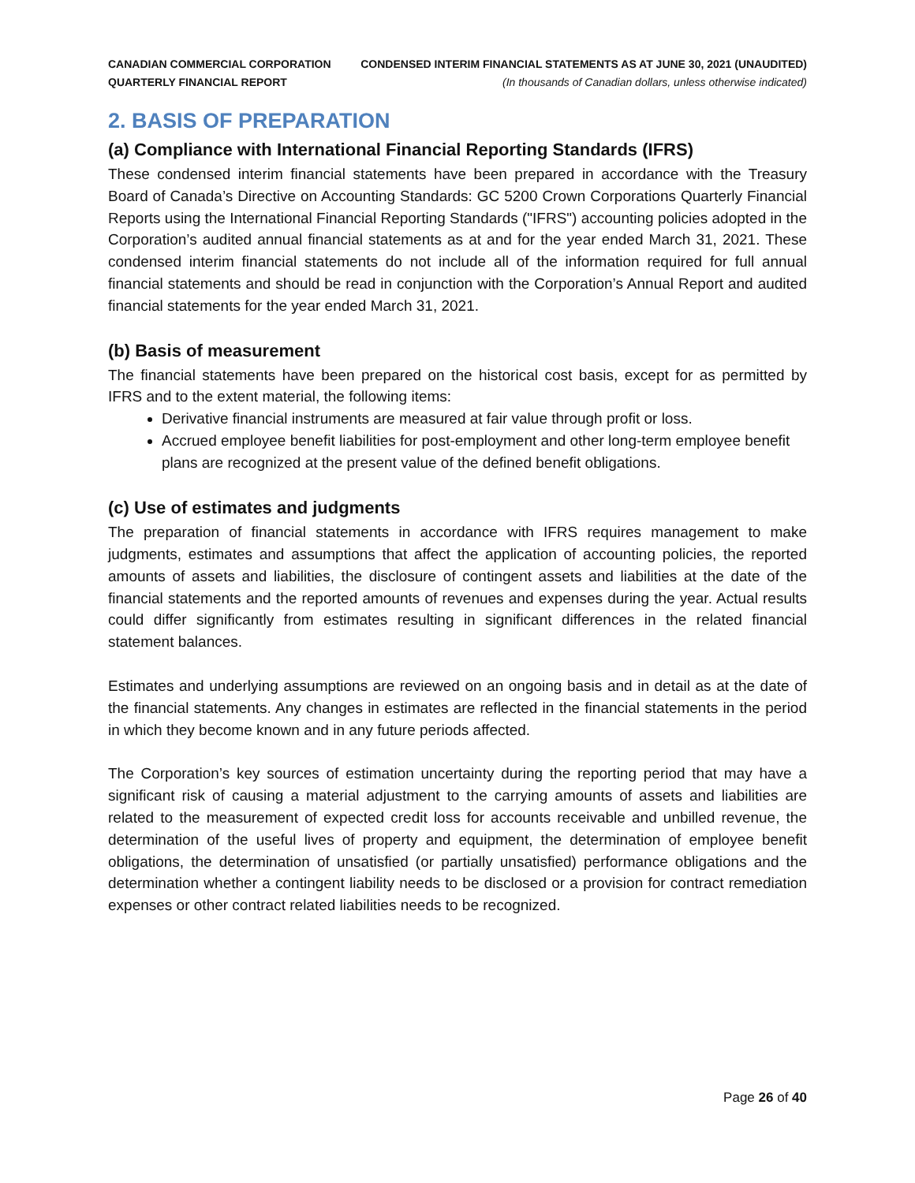CANADIAN COMMERCIAL CORPORATION
QUARTERLY FINANCIAL REPORT
CONDENSED INTERIM FINANCIAL STATEMENTS AS AT JUNE 30, 2021 (UNAUDITED)
(In thousands of Canadian dollars, unless otherwise indicated)
2. BASIS OF PREPARATION
(a) Compliance with International Financial Reporting Standards (IFRS)
These condensed interim financial statements have been prepared in accordance with the Treasury Board of Canada’s Directive on Accounting Standards: GC 5200 Crown Corporations Quarterly Financial Reports using the International Financial Reporting Standards ("IFRS") accounting policies adopted in the Corporation’s audited annual financial statements as at and for the year ended March 31, 2021. These condensed interim financial statements do not include all of the information required for full annual financial statements and should be read in conjunction with the Corporation’s Annual Report and audited financial statements for the year ended March 31, 2021.
(b) Basis of measurement
The financial statements have been prepared on the historical cost basis, except for as permitted by IFRS and to the extent material, the following items:
Derivative financial instruments are measured at fair value through profit or loss.
Accrued employee benefit liabilities for post-employment and other long-term employee benefit plans are recognized at the present value of the defined benefit obligations.
(c) Use of estimates and judgments
The preparation of financial statements in accordance with IFRS requires management to make judgments, estimates and assumptions that affect the application of accounting policies, the reported amounts of assets and liabilities, the disclosure of contingent assets and liabilities at the date of the financial statements and the reported amounts of revenues and expenses during the year. Actual results could differ significantly from estimates resulting in significant differences in the related financial statement balances.
Estimates and underlying assumptions are reviewed on an ongoing basis and in detail as at the date of the financial statements. Any changes in estimates are reflected in the financial statements in the period in which they become known and in any future periods affected.
The Corporation’s key sources of estimation uncertainty during the reporting period that may have a significant risk of causing a material adjustment to the carrying amounts of assets and liabilities are related to the measurement of expected credit loss for accounts receivable and unbilled revenue, the determination of the useful lives of property and equipment, the determination of employee benefit obligations, the determination of unsatisfied (or partially unsatisfied) performance obligations and the determination whether a contingent liability needs to be disclosed or a provision for contract remediation expenses or other contract related liabilities needs to be recognized.
Page 26 of 40